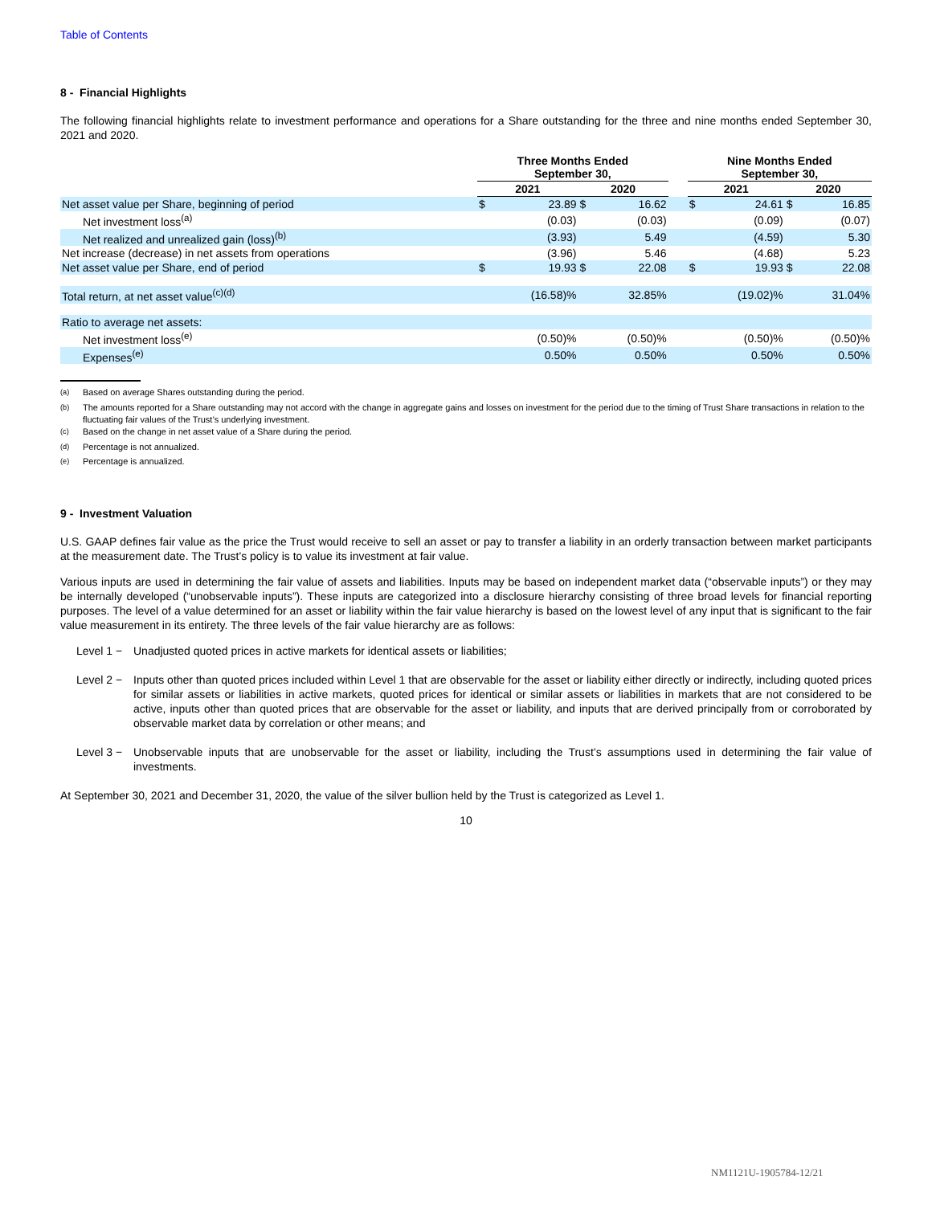Table of Contents
8 - Financial Highlights
The following financial highlights relate to investment performance and operations for a Share outstanding for the three and nine months ended September 30, 2021 and 2020.
| | Three Months Ended September 30, | | | | | Nine Months Ended September 30, | | | |
| --- | --- | --- | --- | --- | --- | --- | --- | --- | --- |
| | 2021 | | 2020 | | | 2021 | | 2020 | |
| Net asset value per Share, beginning of period | $ | 23.89 | $ | 16.62 | | $ | 24.61 | $ | 16.85 |
| Net investment loss<sup>(a)</sup> | | (0.03) | | (0.03) | | | (0.09) | | (0.07) |
| Net realized and unrealized gain (loss)<sup>(b)</sup> | | (3.93) | | 5.49 | | | (4.59) | | 5.30 |
| Net increase (decrease) in net assets from operations | | (3.96) | | 5.46 | | | (4.68) | | 5.23 |
| Net asset value per Share, end of period | $ | 19.93 | $ | 22.08 | | $ | 19.93 | $ | 22.08 |
| Total return, at net asset value<sup>(c)(d)</sup> | | (16.58)% | | 32.85% | | | (19.02)% | | 31.04% |
| Ratio to average net assets: | | | | | | | | | |
| Net investment loss<sup>(e)</sup> | | (0.50)% | | (0.50)% | | | (0.50)% | | (0.50)% |
| Expenses<sup>(e)</sup> | | 0.50% | | 0.50% | | | 0.50% | | 0.50% |
<sup>(a)</sup> Based on average Shares outstanding during the period.
<sup>(b)</sup> The amounts reported for a Share outstanding may not accord with the change in aggregate gains and losses on investment for the period due to the timing of Trust Share transactions in relation to the fluctuating fair values of the Trust’s underlying investment.
<sup>(c)</sup> Based on the change in net asset value of a Share during the period.
<sup>(d)</sup> Percentage is not annualized.
<sup>(e)</sup> Percentage is annualized.
9 - Investment Valuation
U.S. GAAP defines fair value as the price the Trust would receive to sell an asset or pay to transfer a liability in an orderly transaction between market participants at the measurement date. The Trust’s policy is to value its investment at fair value.
Various inputs are used in determining the fair value of assets and liabilities. Inputs may be based on independent market data (“observable inputs”) or they may be internally developed (“unobservable inputs”). These inputs are categorized into a disclosure hierarchy consisting of three broad levels for financial reporting purposes. The level of a value determined for an asset or liability within the fair value hierarchy is based on the lowest level of any input that is significant to the fair value measurement in its entirety. The three levels of the fair value hierarchy are as follows:
Level 1 −
Unadjusted quoted prices in active markets for identical assets or liabilities;
Level 2 −
Inputs other than quoted prices included within Level 1 that are observable for the asset or liability either directly or indirectly, including quoted prices for similar assets or liabilities in active markets, quoted prices for identical or similar assets or liabilities in markets that are not considered to be active, inputs other than quoted prices that are observable for the asset or liability, and inputs that are derived principally from or corroborated by observable market data by correlation or other means; and
Level 3 −
Unobservable inputs that are unobservable for the asset or liability, including the Trust’s assumptions used in determining the fair value of investments.
At September 30, 2021 and December 31, 2020, the value of the silver bullion held by the Trust is categorized as Level 1.
10
NM1121U-1905784-12/21